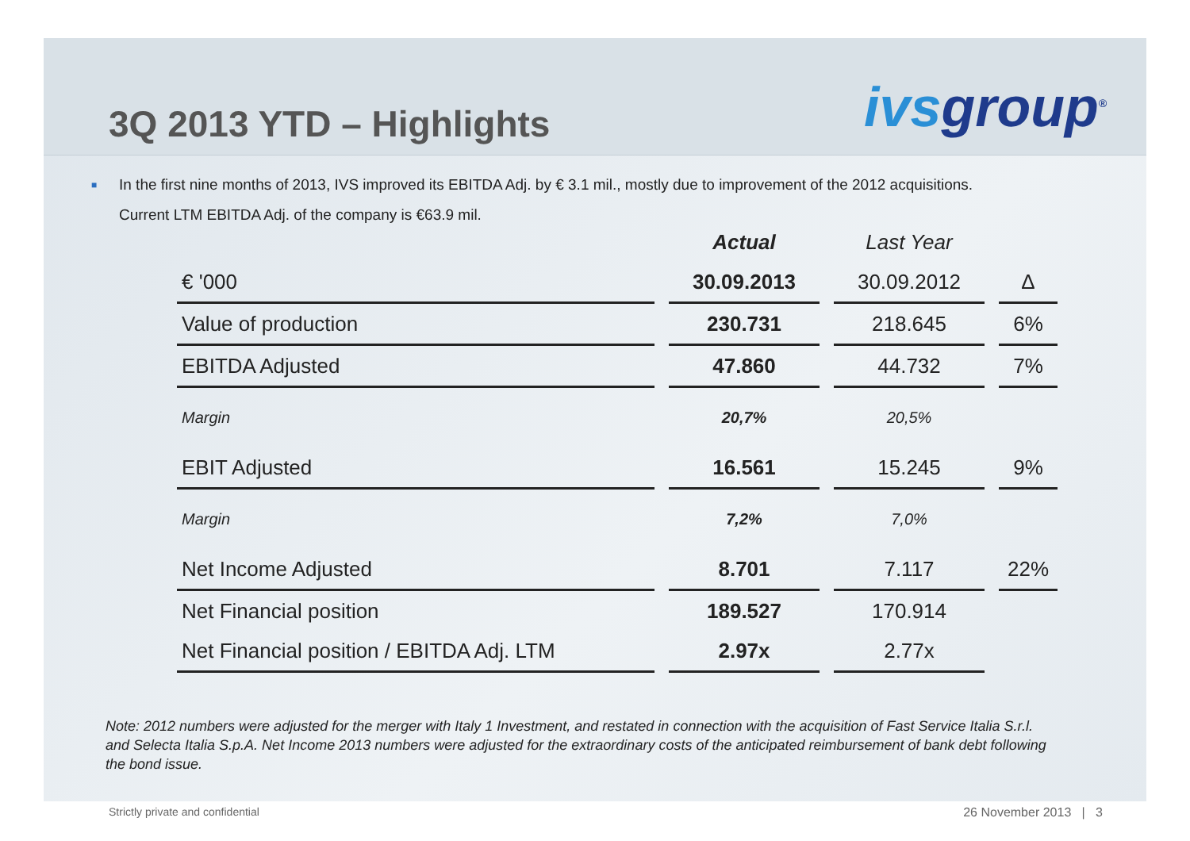3Q 2013 YTD – Highlights
ivsgroup<sup>®</sup>
■
In the first nine months of 2013, IVS improved its EBITDA Adj. by € 3.1 mil., mostly due to improvement of the 2012 acquisitions.
Current LTM EBITDA Adj. of the company is €63.9 mil.
| | Actual | Last Year | |
| --- | --- | --- | --- |
| € '000 | 30.09.2013 | 30.09.2012 | Δ |
| Value of production | 230.731 | 218.645 | 6% |
| EBITDA Adjusted | 47.860 | 44.732 | 7% |
| Margin | 20,7% | 20,5% | |
| EBIT Adjusted | 16.561 | 15.245 | 9% |
| Margin | 7,2% | 7,0% | |
| Net Income Adjusted | 8.701 | 7.117 | 22% |
| Net Financial position | 189.527 | 170.914 | |
| Net Financial position / EBITDA Adj. LTM | 2.97x | 2.77x | |
Note: 2012 numbers were adjusted for the merger with Italy 1 Investment, and restated in connection with the acquisition of Fast Service Italia S.r.l. and Selecta Italia S.p.A. Net Income 2013 numbers were adjusted for the extraordinary costs of the anticipated reimbursement of bank debt following the bond issue.
Strictly private and confidential 26 November 2013 | 3